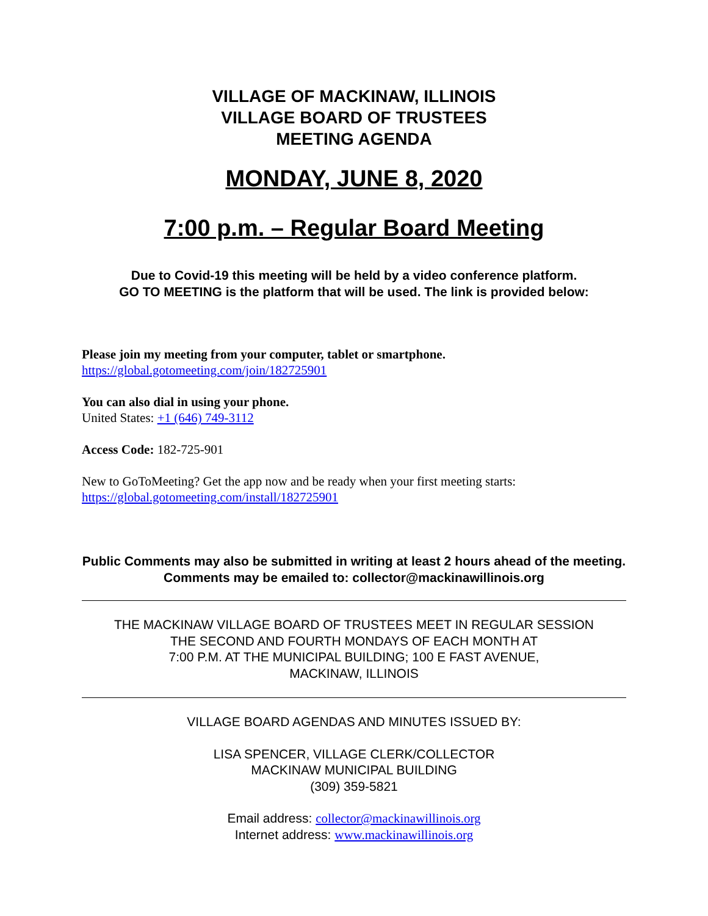VILLAGE OF MACKINAW, ILLINOIS
VILLAGE BOARD OF TRUSTEES
MEETING AGENDA
MONDAY, JUNE 8, 2020
7:00 p.m. – Regular Board Meeting
Due to Covid-19 this meeting will be held by a video conference platform.
GO TO MEETING is the platform that will be used. The link is provided below:
Please join my meeting from your computer, tablet or smartphone.
https://global.gotomeeting.com/join/182725901
You can also dial in using your phone.
United States: +1 (646) 749-3112
Access Code: 182-725-901
New to GoToMeeting? Get the app now and be ready when your first meeting starts:
https://global.gotomeeting.com/install/182725901
Public Comments may also be submitted in writing at least 2 hours ahead of the meeting. Comments may be emailed to: collector@mackinawillinois.org
THE MACKINAW VILLAGE BOARD OF TRUSTEES MEET IN REGULAR SESSION
THE SECOND AND FOURTH MONDAYS OF EACH MONTH AT
7:00 P.M. AT THE MUNICIPAL BUILDING; 100 E FAST AVENUE,
MACKINAW, ILLINOIS
VILLAGE BOARD AGENDAS AND MINUTES ISSUED BY:
LISA SPENCER, VILLAGE CLERK/COLLECTOR
MACKINAW MUNICIPAL BUILDING
(309) 359-5821
Email address: collector@mackinawillinois.org
Internet address: www.mackinawillinois.org